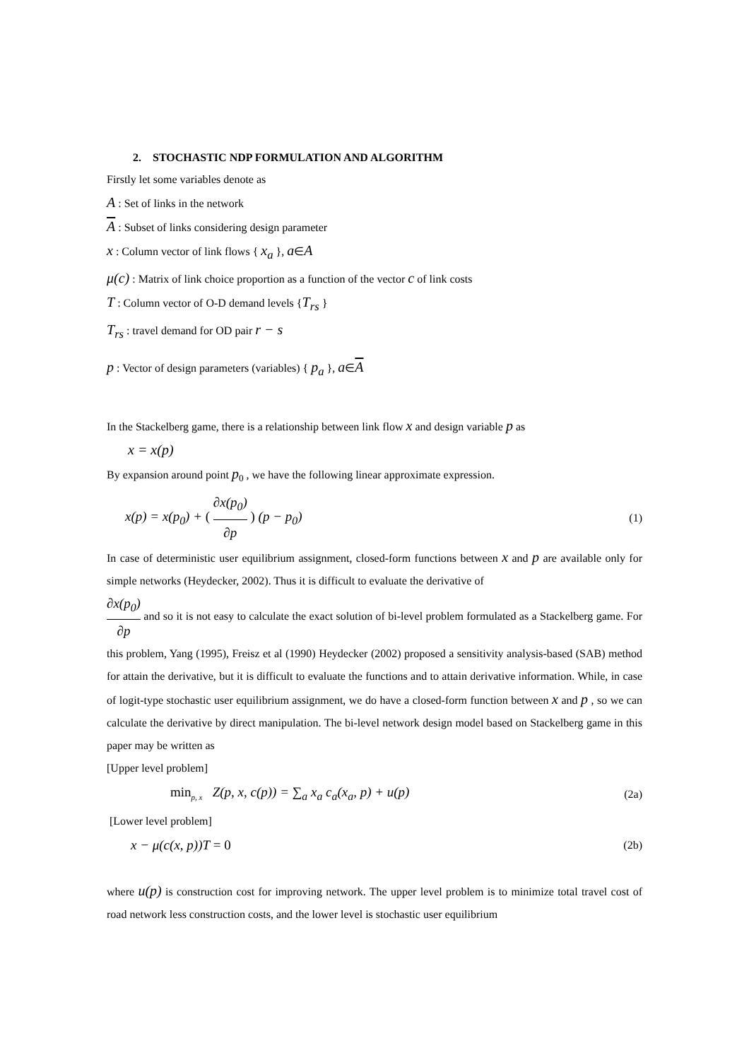2. STOCHASTIC NDP FORMULATION AND ALGORITHM
Firstly let some variables denote as
A : Set of links in the network
A : Subset of links considering design parameter
x : Column vector of link flows { x<sub>a</sub> }, a∈A
μ(c) : Matrix of link choice proportion as a function of the vector c of link costs
T : Column vector of O-D demand levels {T<sub>rs</sub> }
T<sub>rs</sub> : travel demand for OD pair r − s
p : Vector of design parameters (variables) { p<sub>a</sub> }, a∈A
In the Stackelberg game, there is a relationship between link flow x and design variable p as
x = x(p)
By expansion around point p<sub>0</sub> , we have the following linear approximate expression.
x(p) = x(p<sub>0</sub>) + ( ∂x(p<sub>0</sub>) ∂p ) (p − p<sub>0</sub>) (1)
In case of deterministic user equilibrium assignment, closed-form functions between x and p are available only for simple networks (Heydecker, 2002). Thus it is difficult to evaluate the derivative of
∂x(p<sub>0</sub>) ∂p and so it is not easy to calculate the exact solution of bi-level problem formulated as a Stackelberg game. For this problem, Yang (1995), Freisz et al (1990) Heydecker (2002) proposed a sensitivity analysis-based (SAB) method for attain the derivative, but it is difficult to evaluate the functions and to attain derivative information. While, in case of logit-type stochastic user equilibrium assignment, we do have a closed-form function between x and p , so we can calculate the derivative by direct manipulation. The bi-level network design model based on Stackelberg game in this paper may be written as
[Upper level problem]
min<sub>p, x</sub> Z(p, x, c(p)) = ∑<sub>a</sub> x<sub>a</sub> c<sub>a</sub>(x<sub>a</sub>, p) + u(p) (2a)
[Lower level problem]
x − μ(c(x, p))T = 0 (2b)
where u(p) is construction cost for improving network. The upper level problem is to minimize total travel cost of road network less construction costs, and the lower level is stochastic user equilibrium